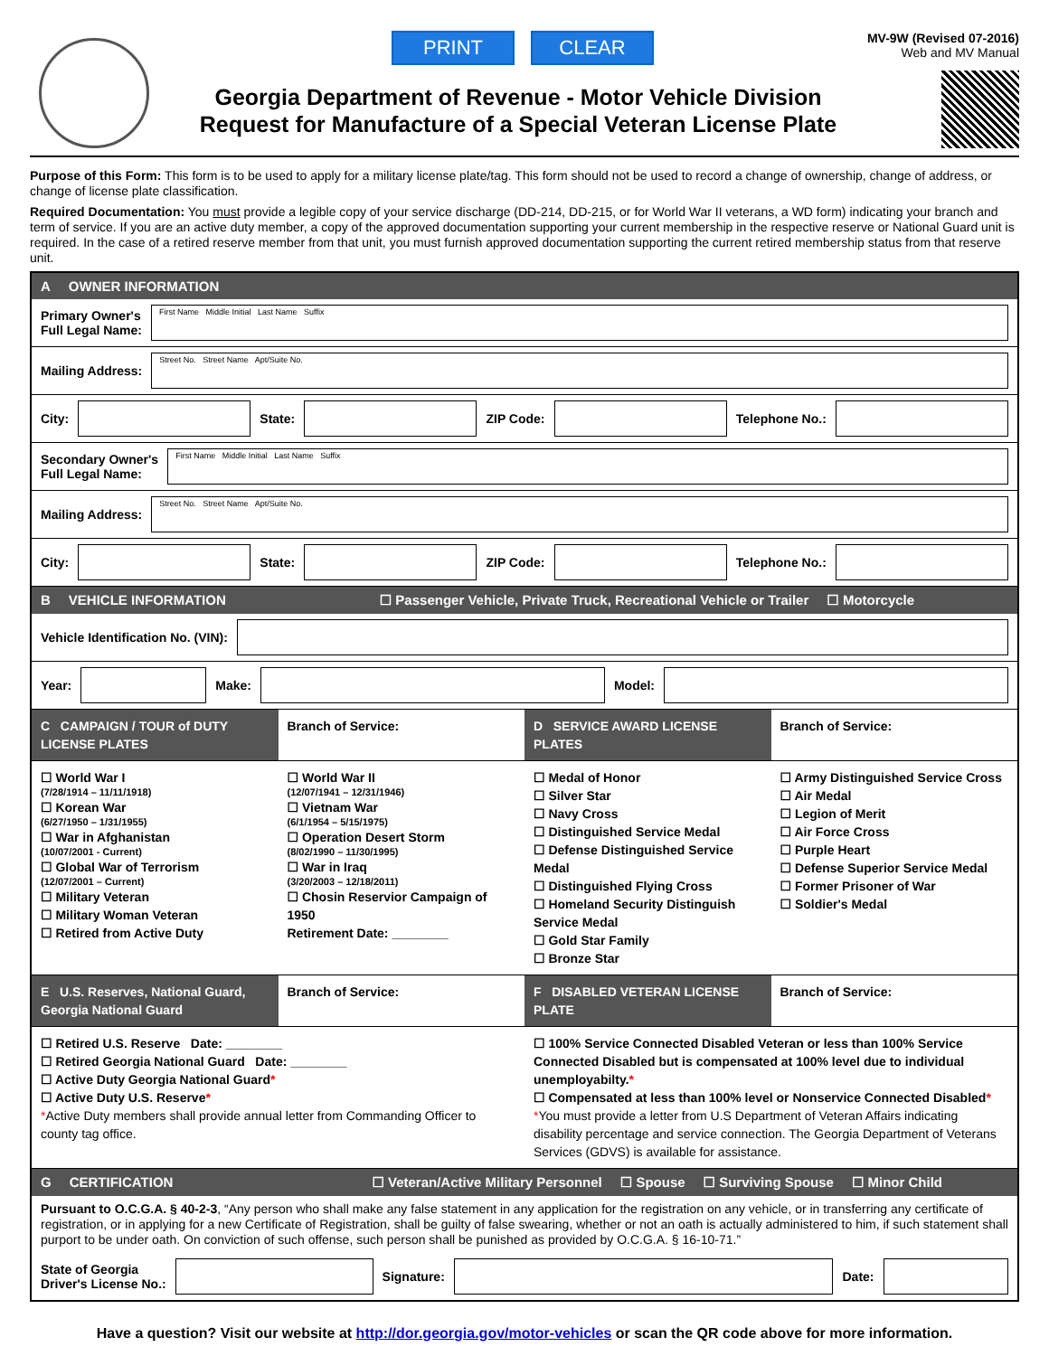PRINT CLEAR
MV-9W (Revised 07-2016)
Web and MV Manual
Georgia Department of Revenue - Motor Vehicle Division
Request for Manufacture of a Special Veteran License Plate
Purpose of this Form: This form is to be used to apply for a military license plate/tag. This form should not be used to record a change of ownership, change of address, or change of license plate classification.
Required Documentation: You must provide a legible copy of your service discharge (DD-214, DD-215, or for World War II veterans, a WD form) indicating your branch and term of service. If you are an active duty member, a copy of the approved documentation supporting your current membership in the respective reserve or National Guard unit is required. In the case of a retired reserve member from that unit, you must furnish approved documentation supporting the current retired membership status from that reserve unit.
A OWNER INFORMATION
Primary Owner's
Full Legal Name:
First Name Middle Initial Last Name Suffix
Mailing Address:
Street No. Street Name Apt/Suite No.
City:
State:
ZIP Code:
Telephone No.:
Secondary Owner's
Full Legal Name:
First Name Middle Initial Last Name Suffix
Mailing Address:
Street No. Street Name Apt/Suite No.
City:
State:
ZIP Code:
Telephone No.:
B VEHICLE INFORMATION ☐ Passenger Vehicle, Private Truck, Recreational Vehicle or Trailer ☐ Motorcycle
Vehicle Identification No. (VIN):
Year:
Make:
Model:
C CAMPAIGN / TOUR of DUTY LICENSE PLATES
Branch of Service: D SERVICE AWARD LICENSE PLATES
Branch of Service:
☐ World War I
(7/28/1914 – 11/11/1918)
☐ Korean War
(6/27/1950 – 1/31/1955)
☐ War in Afghanistan
(10/07/2001 - Current)
☐ Global War of Terrorism
(12/07/2001 – Current)
☐ Military Veteran
☐ Military Woman Veteran
☐ Retired from Active Duty
☐ World War II
(12/07/1941 – 12/31/1946)
☐ Vietnam War
(6/1/1954 – 5/15/1975)
☐ Operation Desert Storm
(8/02/1990 – 11/30/1995)
☐ War in Iraq
(3/20/2003 – 12/18/2011)
☐ Chosin Reservior Campaign of 1950
Retirement Date: ________
☐ Medal of Honor
☐ Silver Star
☐ Navy Cross
☐ Distinguished Service Medal
☐ Defense Distinguished Service Medal
☐ Distinguished Flying Cross
☐ Homeland Security Distinguish Service Medal
☐ Gold Star Family
☐ Bronze Star
☐ Army Distinguished Service Cross
☐ Air Medal
☐ Legion of Merit
☐ Air Force Cross
☐ Purple Heart
☐ Defense Superior Service Medal
☐ Former Prisoner of War
☐ Soldier's Medal
E U.S. Reserves, National Guard, Georgia National Guard
Branch of Service: F DISABLED VETERAN LICENSE PLATE
Branch of Service:
☐ Retired U.S. Reserve Date: ________
☐ Retired Georgia National Guard Date: ________
☐ Active Duty Georgia National Guard*
☐ Active Duty U.S. Reserve*
*Active Duty members shall provide annual letter from Commanding Officer to county tag office.
☐ 100% Service Connected Disabled Veteran or less than 100% Service Connected Disabled but is compensated at 100% level due to individual unemployabilty.*
☐ Compensated at less than 100% level or Nonservice Connected Disabled*
*You must provide a letter from U.S Department of Veteran Affairs indicating disability percentage and service connection. The Georgia Department of Veterans Services (GDVS) is available for assistance.
G CERTIFICATION ☐ Veteran/Active Military Personnel ☐ Spouse ☐ Surviving Spouse ☐ Minor Child
Pursuant to O.C.G.A. § 40-2-3, “Any person who shall make any false statement in any application for the registration on any vehicle, or in transferring any certificate of registration, or in applying for a new Certificate of Registration, shall be guilty of false swearing, whether or not an oath is actually administered to him, if such statement shall purport to be under oath. On conviction of such offense, such person shall be punished as provided by O.C.G.A. § 16-10-71.”
State of Georgia
Driver's License No.:
Signature:
Date:
Have a question? Visit our website at http://dor.georgia.gov/motor-vehicles or scan the QR code above for more information.